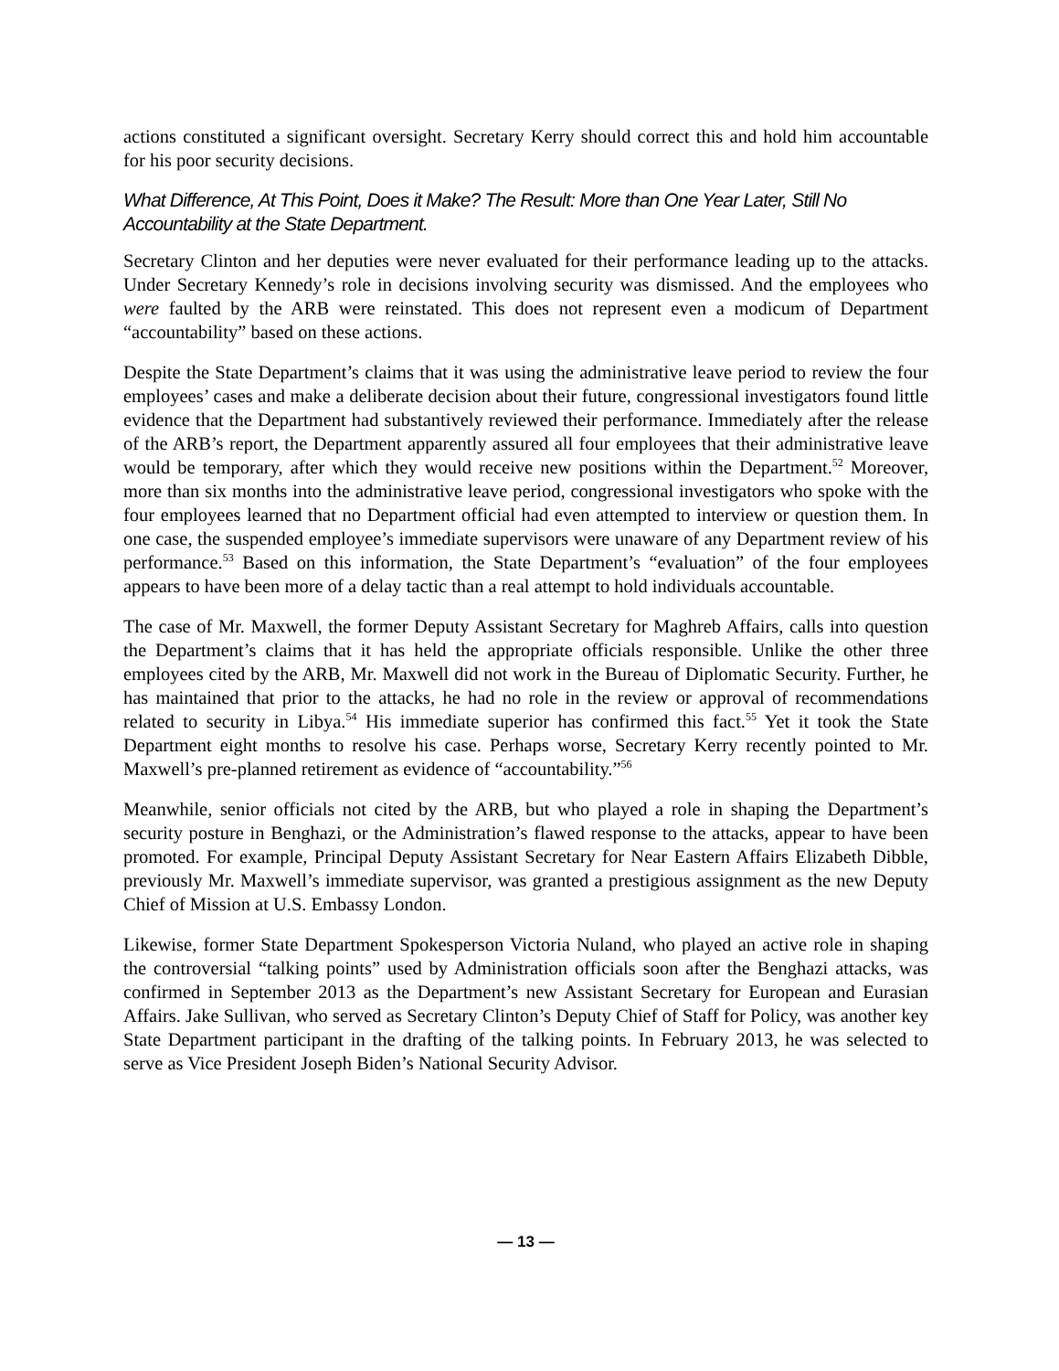actions constituted a significant oversight. Secretary Kerry should correct this and hold him accountable for his poor security decisions.
What Difference, At This Point, Does it Make? The Result: More than One Year Later, Still No Accountability at the State Department.
Secretary Clinton and her deputies were never evaluated for their performance leading up to the attacks. Under Secretary Kennedy’s role in decisions involving security was dismissed. And the employees who were faulted by the ARB were reinstated. This does not represent even a modicum of Department “accountability” based on these actions.
Despite the State Department’s claims that it was using the administrative leave period to review the four employees’ cases and make a deliberate decision about their future, congressional investigators found little evidence that the Department had substantively reviewed their performance. Immediately after the release of the ARB’s report, the Department apparently assured all four employees that their administrative leave would be temporary, after which they would receive new positions within the Department.<sup>52</sup> Moreover, more than six months into the administrative leave period, congressional investigators who spoke with the four employees learned that no Department official had even attempted to interview or question them. In one case, the suspended employee’s immediate supervisors were unaware of any Department review of his performance.<sup>53</sup> Based on this information, the State Department’s “evaluation” of the four employees appears to have been more of a delay tactic than a real attempt to hold individuals accountable.
The case of Mr. Maxwell, the former Deputy Assistant Secretary for Maghreb Affairs, calls into question the Department’s claims that it has held the appropriate officials responsible. Unlike the other three employees cited by the ARB, Mr. Maxwell did not work in the Bureau of Diplomatic Security. Further, he has maintained that prior to the attacks, he had no role in the review or approval of recommendations related to security in Libya.<sup>54</sup> His immediate superior has confirmed this fact.<sup>55</sup> Yet it took the State Department eight months to resolve his case. Perhaps worse, Secretary Kerry recently pointed to Mr. Maxwell’s pre-planned retirement as evidence of “accountability.”<sup>56</sup>
Meanwhile, senior officials not cited by the ARB, but who played a role in shaping the Department’s security posture in Benghazi, or the Administration’s flawed response to the attacks, appear to have been promoted. For example, Principal Deputy Assistant Secretary for Near Eastern Affairs Elizabeth Dibble, previously Mr. Maxwell’s immediate supervisor, was granted a prestigious assignment as the new Deputy Chief of Mission at U.S. Embassy London.
Likewise, former State Department Spokesperson Victoria Nuland, who played an active role in shaping the controversial “talking points” used by Administration officials soon after the Benghazi attacks, was confirmed in September 2013 as the Department’s new Assistant Secretary for European and Eurasian Affairs. Jake Sullivan, who served as Secretary Clinton’s Deputy Chief of Staff for Policy, was another key State Department participant in the drafting of the talking points. In February 2013, he was selected to serve as Vice President Joseph Biden’s National Security Advisor.
— 13 —